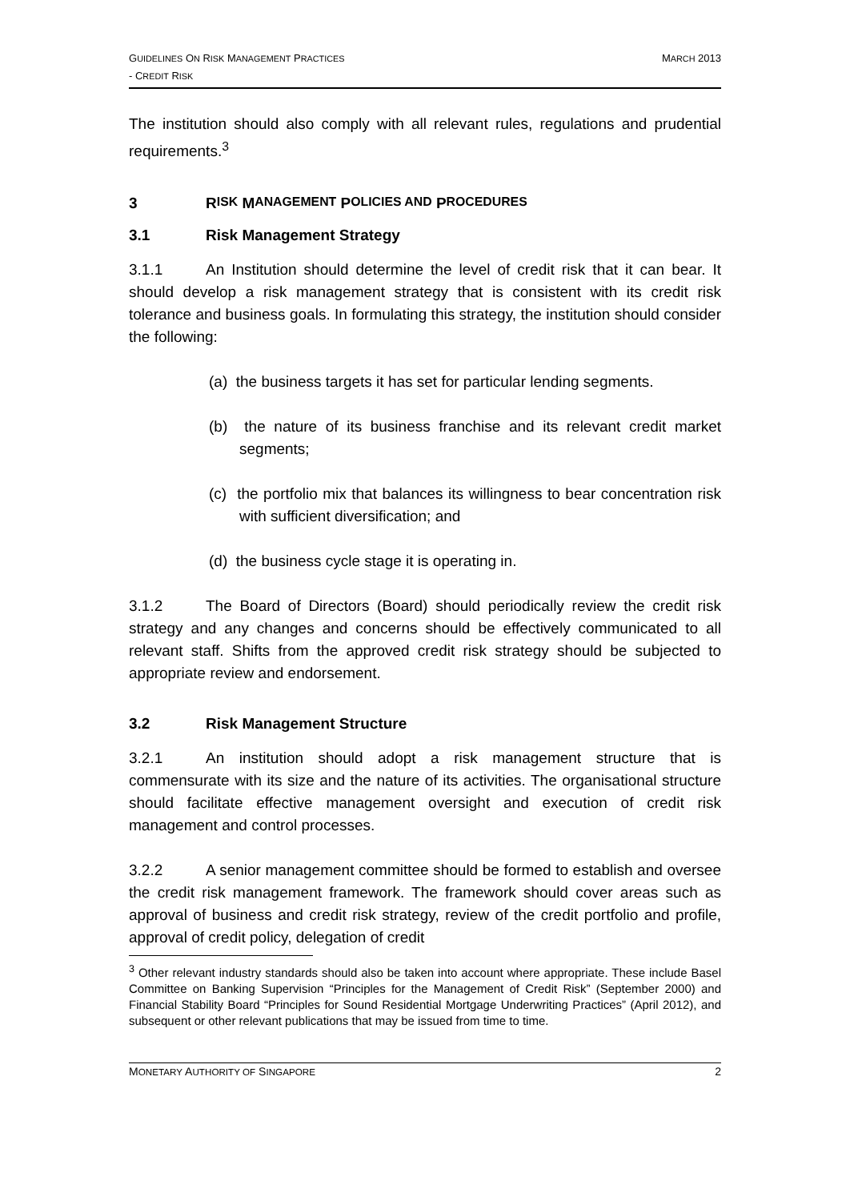GUIDELINES ON RISK MANAGEMENT PRACTICES
- CREDIT RISK
MARCH 2013
The institution should also comply with all relevant rules, regulations and prudential requirements.<sup>3</sup>
3 R ISK M ANAGEMENT P OLICIES AND P ROCEDURES
3.1 Risk Management Strategy
3.1.1 An Institution should determine the level of credit risk that it can bear. It should develop a risk management strategy that is consistent with its credit risk tolerance and business goals. In formulating this strategy, the institution should consider the following:
(a) the business targets it has set for particular lending segments.
(b) the nature of its business franchise and its relevant credit market segments;
(c) the portfolio mix that balances its willingness to bear concentration risk with sufficient diversification; and
(d) the business cycle stage it is operating in.
3.1.2 The Board of Directors (Board) should periodically review the credit risk strategy and any changes and concerns should be effectively communicated to all relevant staff. Shifts from the approved credit risk strategy should be subjected to appropriate review and endorsement.
3.2 Risk Management Structure
3.2.1 An institution should adopt a risk management structure that is commensurate with its size and the nature of its activities. The organisational structure should facilitate effective management oversight and execution of credit risk management and control processes.
3.2.2 A senior management committee should be formed to establish and oversee the credit risk management framework. The framework should cover areas such as approval of business and credit risk strategy, review of the credit portfolio and profile, approval of credit policy, delegation of credit
<sup>3</sup> Other relevant industry standards should also be taken into account where appropriate. These include Basel Committee on Banking Supervision “Principles for the Management of Credit Risk” (September 2000) and Financial Stability Board “Principles for Sound Residential Mortgage Underwriting Practices” (April 2012), and subsequent or other relevant publications that may be issued from time to time.
MONETARY AUTHORITY OF SINGAPORE
2